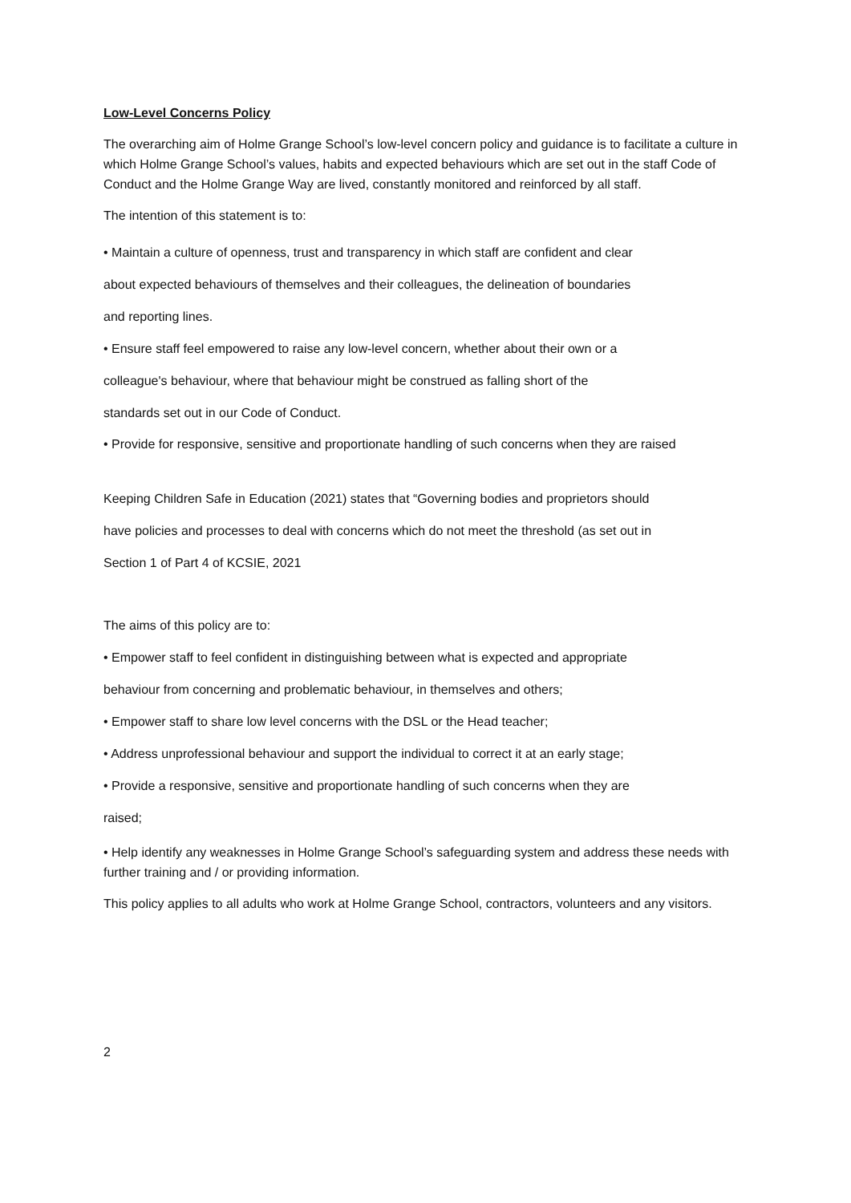Low-Level Concerns Policy
The overarching aim of Holme Grange School’s low-level concern policy and guidance is to facilitate a culture in which Holme Grange School’s values, habits and expected behaviours which are set out in the staff Code of Conduct and the Holme Grange Way are lived, constantly monitored and reinforced by all staff.
The intention of this statement is to:
• Maintain a culture of openness, trust and transparency in which staff are confident and clear
about expected behaviours of themselves and their colleagues, the delineation of boundaries
and reporting lines.
• Ensure staff feel empowered to raise any low-level concern, whether about their own or a
colleague's behaviour, where that behaviour might be construed as falling short of the
standards set out in our Code of Conduct.
• Provide for responsive, sensitive and proportionate handling of such concerns when they are raised
Keeping Children Safe in Education (2021) states that “Governing bodies and proprietors should
have policies and processes to deal with concerns which do not meet the threshold (as set out in
Section 1 of Part 4 of KCSIE, 2021
The aims of this policy are to:
• Empower staff to feel confident in distinguishing between what is expected and appropriate
behaviour from concerning and problematic behaviour, in themselves and others;
• Empower staff to share low level concerns with the DSL or the Head teacher;
• Address unprofessional behaviour and support the individual to correct it at an early stage;
• Provide a responsive, sensitive and proportionate handling of such concerns when they are
raised;
• Help identify any weaknesses in Holme Grange School’s safeguarding system and address these needs with further training and / or providing information.
This policy applies to all adults who work at Holme Grange School, contractors, volunteers and any visitors.
2